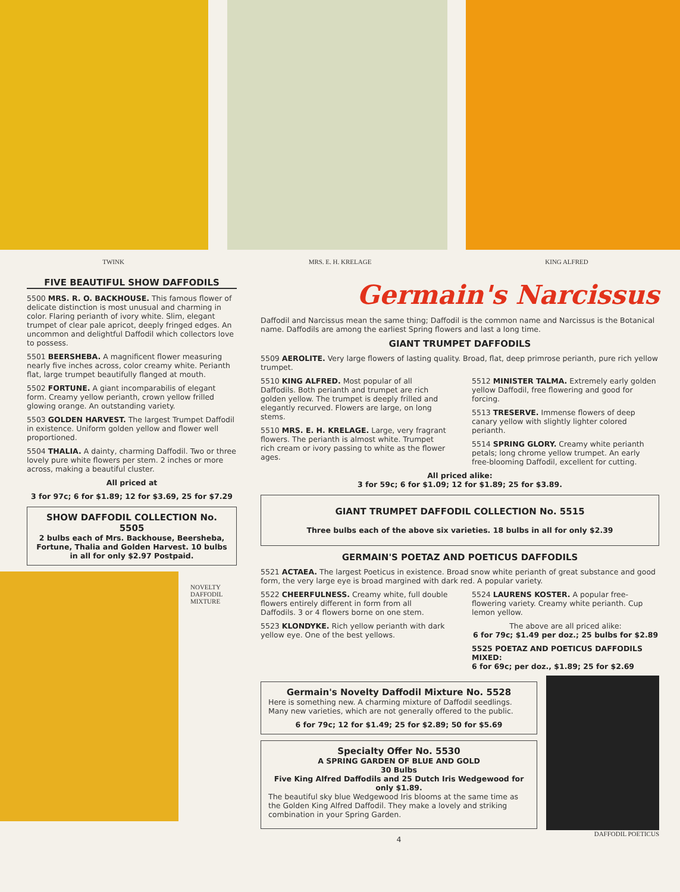TWINK MRS. E. H. KRELAGE KING ALFRED
FIVE BEAUTIFUL SHOW DAFFODILS
5500 MRS. R. O. BACKHOUSE. This famous flower of delicate distinction is most unusual and charming in color. Flaring perianth of ivory white. Slim, elegant trumpet of clear pale apricot, deeply fringed edges. An uncommon and delightful Daffodil which collectors love to possess.
5501 BEERSHEBA. A magnificent flower measuring nearly five inches across, color creamy white. Perianth flat, large trumpet beautifully flanged at mouth.
5502 FORTUNE. A giant incomparabilis of elegant form. Creamy yellow perianth, crown yellow frilled glowing orange. An outstanding variety.
5503 GOLDEN HARVEST. The largest Trumpet Daffodil in existence. Uniform golden yellow and flower well proportioned.
5504 THALIA. A dainty, charming Daffodil. Two or three lovely pure white flowers per stem. 2 inches or more across, making a beautiful cluster.
All priced at
3 for 97c; 6 for $1.89; 12 for $3.69, 25 for $7.29
SHOW DAFFODIL COLLECTION No. 5505
2 bulbs each of Mrs. Backhouse, Beersheba, Fortune, Thalia and Golden Harvest. 10 bulbs in all for only $2.97 Postpaid.
NOVELTY
DAFFODIL
MIXTURE
Germain's Narcissus
Daffodil and Narcissus mean the same thing; Daffodil is the common name and Narcissus is the Botanical name. Daffodils are among the earliest Spring flowers and last a long time.
GIANT TRUMPET DAFFODILS
5509 AEROLITE. Very large flowers of lasting quality. Broad, flat, deep primrose perianth, pure rich yellow trumpet.
5510 KING ALFRED. Most popular of all Daffodils. Both perianth and trumpet are rich golden yellow. The trumpet is deeply frilled and elegantly recurved. Flowers are large, on long stems.
5510 MRS. E. H. KRELAGE. Large, very fragrant flowers. The perianth is almost white. Trumpet rich cream or ivory passing to white as the flower ages.
5512 MINISTER TALMA. Extremely early golden yellow Daffodil, free flowering and good for forcing.
5513 TRESERVE. Immense flowers of deep canary yellow with slightly lighter colored perianth.
5514 SPRING GLORY. Creamy white perianth petals; long chrome yellow trumpet. An early free-blooming Daffodil, excellent for cutting.
All priced alike:
3 for 59c; 6 for $1.09; 12 for $1.89; 25 for $3.89.
GIANT TRUMPET DAFFODIL COLLECTION No. 5515
Three bulbs each of the above six varieties. 18 bulbs in all for only $2.39
GERMAIN'S POETAZ AND POETICUS DAFFODILS
5521 ACTAEA. The largest Poeticus in existence. Broad snow white perianth of great substance and good form, the very large eye is broad margined with dark red. A popular variety.
5522 CHEERFULNESS. Creamy white, full double flowers entirely different in form from all Daffodils. 3 or 4 flowers borne on one stem.
5523 KLONDYKE. Rich yellow perianth with dark yellow eye. One of the best yellows.
5524 LAURENS KOSTER. A popular free-flowering variety. Creamy white perianth. Cup lemon yellow.
The above are all priced alike:
6 for 79c; $1.49 per doz.; 25 bulbs for $2.89
5525 POETAZ AND POETICUS DAFFODILS MIXED:
6 for 69c; per doz., $1.89; 25 for $2.69
Germain's Novelty Daffodil Mixture No. 5528
Here is something new. A charming mixture of Daffodil seedlings. Many new varieties, which are not generally offered to the public.
6 for 79c; 12 for $1.49; 25 for $2.89; 50 for $5.69
Specialty Offer No. 5530
A SPRING GARDEN OF BLUE AND GOLD
30 Bulbs
Five King Alfred Daffodils and 25 Dutch Iris Wedgewood for only $1.89.
The beautiful sky blue Wedgewood Iris blooms at the same time as the Golden King Alfred Daffodil. They make a lovely and striking combination in your Spring Garden.
4
DAFFODIL POETICUS